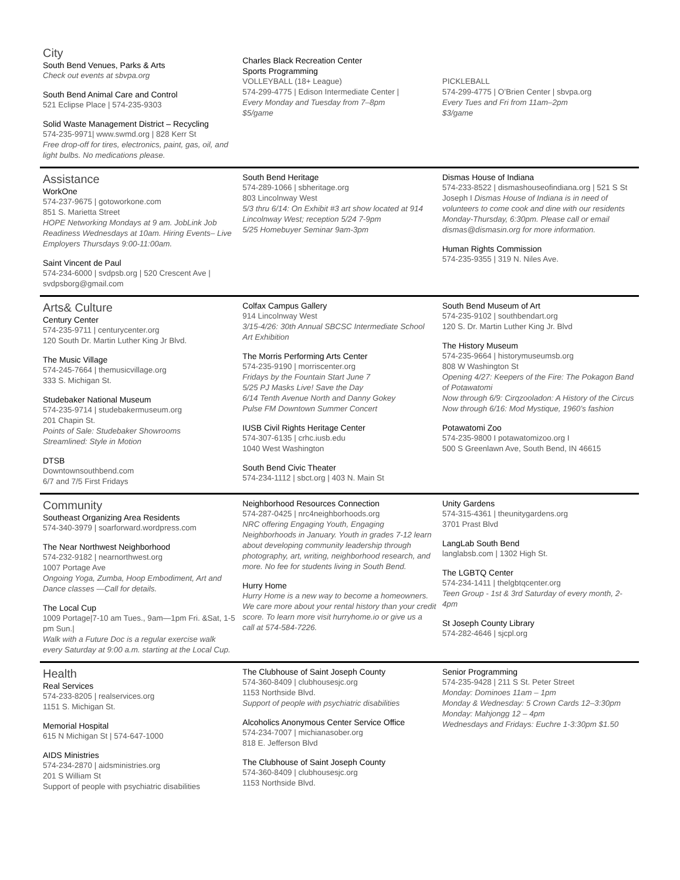City
South Bend Venues, Parks & Arts
Check out events at sbvpa.org
South Bend Animal Care and Control
521 Eclipse Place | 574-235-9303
Solid Waste Management District – Recycling
574-235-9971| www.swmd.org | 828 Kerr St
Free drop-off for tires, electronics, paint, gas, oil, and light bulbs. No medications please.
Charles Black Recreation Center
Sports Programming
VOLLEYBALL (18+ League)
574-299-4775 | Edison Intermediate Center |
Every Monday and Tuesday from 7–8pm
$5/game
PICKLEBALL
574-299-4775 | O’Brien Center | sbvpa.org
Every Tues and Fri from 11am–2pm
$3/game
Assistance
WorkOne
574-237-9675 | gotoworkone.com
851 S. Marietta Street
HOPE Networking Mondays at 9 am. JobLink Job Readiness Wednesdays at 10am. Hiring Events– Live Employers Thursdays 9:00-11:00am.
Saint Vincent de Paul
574-234-6000 | svdpsb.org | 520 Crescent Ave | svdpsborg@gmail.com
South Bend Heritage
574-289-1066 | sbheritage.org
803 Lincolnway West
5/3 thru 6/14: On Exhibit #3 art show located at 914 Lincolnway West; reception 5/24 7-9pm
5/25 Homebuyer Seminar 9am-3pm
Dismas House of Indiana
574-233-8522 | dismashouseofindiana.org | 521 S St Joseph I Dismas House of Indiana is in need of volunteers to come cook and dine with our residents Monday-Thursday, 6:30pm. Please call or email dismas@dismasin.org for more information.
Human Rights Commission
574-235-9355 | 319 N. Niles Ave.
Arts& Culture
Century Center
574-235-9711 | centurycenter.org
120 South Dr. Martin Luther King Jr Blvd.
The Music Village
574-245-7664 | themusicvillage.org
333 S. Michigan St.
Studebaker National Museum
574-235-9714 | studebakermuseum.org
201 Chapin St.
Points of Sale: Studebaker Showrooms
Streamlined: Style in Motion
DTSB
Downtownsouthbend.com
6/7 and 7/5 First Fridays
Colfax Campus Gallery
914 Lincolnway West
3/15-4/26: 30th Annual SBCSC Intermediate School Art Exhibition
The Morris Performing Arts Center
574-235-9190 | morriscenter.org
Fridays by the Fountain Start June 7
5/25 PJ Masks Live! Save the Day
6/14 Tenth Avenue North and Danny Gokey
Pulse FM Downtown Summer Concert
IUSB Civil Rights Heritage Center
574-307-6135 | crhc.iusb.edu
1040 West Washington
South Bend Civic Theater
574-234-1112 | sbct.org | 403 N. Main St
South Bend Museum of Art
574-235-9102 | southbendart.org
120 S. Dr. Martin Luther King Jr. Blvd
The History Museum
574-235-9664 | historymuseumsb.org
808 W Washington St
Opening 4/27: Keepers of the Fire: The Pokagon Band of Potawatomi
Now through 6/9: Cirqzooladon: A History of the Circus
Now through 6/16: Mod Mystique, 1960’s fashion
Potawatomi Zoo
574-235-9800 I potawatomizoo.org I
500 S Greenlawn Ave, South Bend, IN 46615
Community
Southeast Organizing Area Residents
574-340-3979 | soarforward.wordpress.com
The Near Northwest Neighborhood
574-232-9182 | nearnorthwest.org
1007 Portage Ave
Ongoing Yoga, Zumba, Hoop Embodiment, Art and Dance classes —Call for details.
The Local Cup
1009 Portage|7-10 am Tues., 9am—1pm Fri. &Sat, 1-5 pm Sun.|
Walk with a Future Doc is a regular exercise walk every Saturday at 9:00 a.m. starting at the Local Cup.
Neighborhood Resources Connection
574-287-0425 | nrc4neighborhoods.org
NRC offering Engaging Youth, Engaging Neighborhoods in January. Youth in grades 7-12 learn about developing community leadership through photography, art, writing, neighborhood research, and more. No fee for students living in South Bend.
Hurry Home
Hurry Home is a new way to become a homeowners. We care more about your rental history than your credit score. To learn more visit hurryhome.io or give us a call at 574-584-7226.
Unity Gardens
574-315-4361 | theunitygardens.org
3701 Prast Blvd
LangLab South Bend
langlabsb.com | 1302 High St.
The LGBTQ Center
574-234-1411 | thelgbtqcenter.org
Teen Group - 1st & 3rd Saturday of every month, 2-4pm
St Joseph County Library
574-282-4646 | sjcpl.org
Health
Real Services
574-233-8205 | realservices.org
1151 S. Michigan St.
Memorial Hospital
615 N Michigan St | 574-647-1000
AIDS Ministries
574-234-2870 | aidsministries.org
201 S William St
Support of people with psychiatric disabilities
The Clubhouse of Saint Joseph County
574-360-8409 | clubhousesjc.org
1153 Northside Blvd.
Support of people with psychiatric disabilities
Alcoholics Anonymous Center Service Office
574-234-7007 | michianasober.org
818 E. Jefferson Blvd
The Clubhouse of Saint Joseph County
574-360-8409 | clubhousesjc.org
1153 Northside Blvd.
Senior Programming
574-235-9428 | 211 S St. Peter Street
Monday: Dominoes 11am – 1pm
Monday & Wednesday: 5 Crown Cards 12–3:30pm
Monday: Mahjongg 12 – 4pm
Wednesdays and Fridays: Euchre 1-3:30pm $1.50